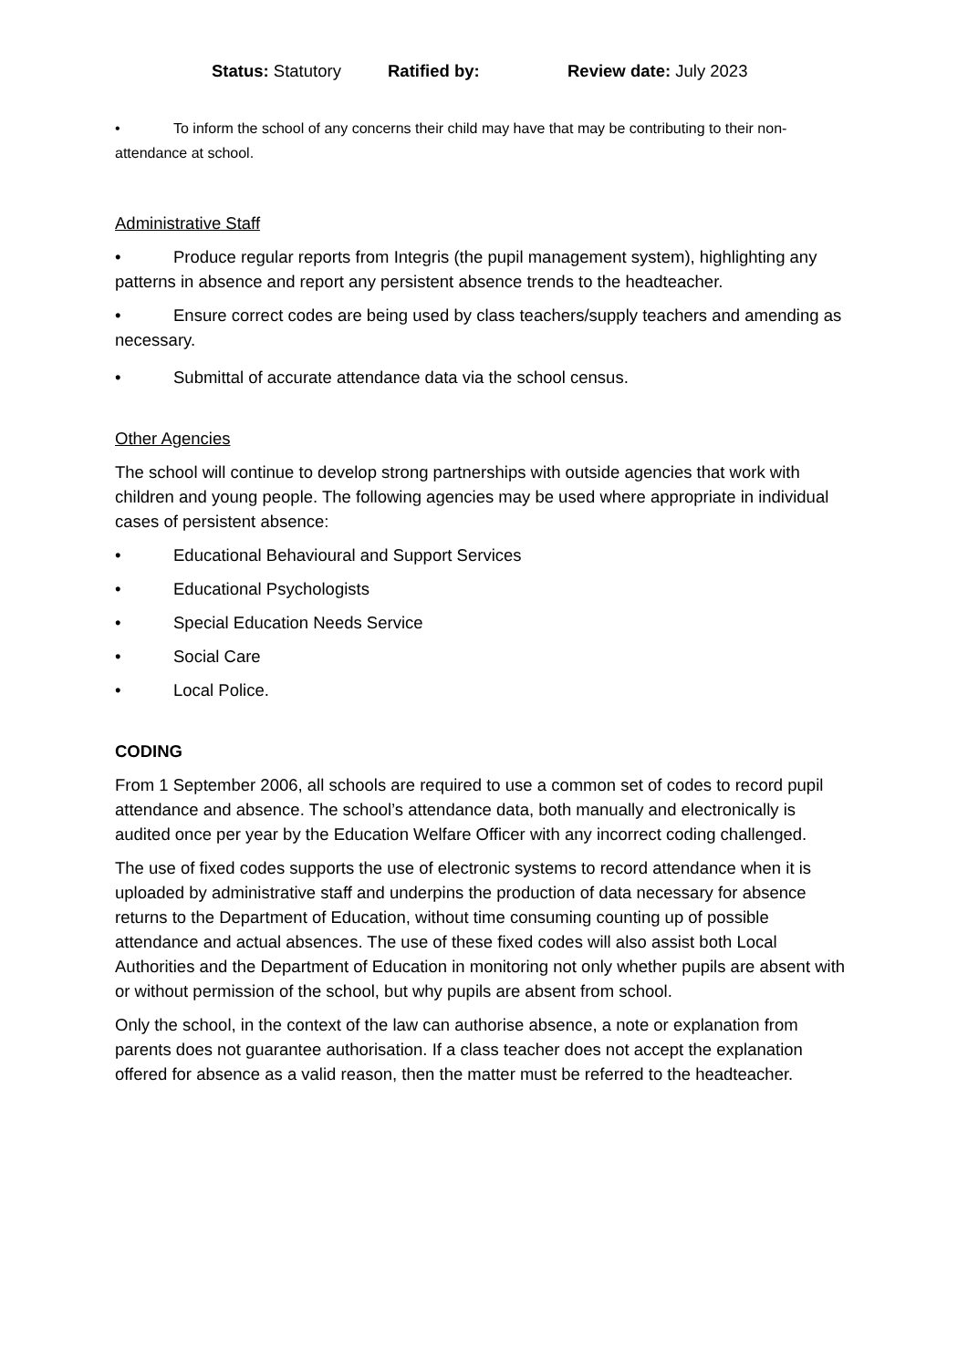Status: Statutory Ratified by: Review date: July 2023
• To inform the school of any concerns their child may have that may be contributing to their non-attendance at school.
Administrative Staff
• Produce regular reports from Integris (the pupil management system), highlighting any patterns in absence and report any persistent absence trends to the headteacher.
• Ensure correct codes are being used by class teachers/supply teachers and amending as necessary.
• Submittal of accurate attendance data via the school census.
Other Agencies
The school will continue to develop strong partnerships with outside agencies that work with children and young people. The following agencies may be used where appropriate in individual cases of persistent absence:
• Educational Behavioural and Support Services
• Educational Psychologists
• Special Education Needs Service
• Social Care
• Local Police.
CODING
From 1 September 2006, all schools are required to use a common set of codes to record pupil attendance and absence. The school’s attendance data, both manually and electronically is audited once per year by the Education Welfare Officer with any incorrect coding challenged.
The use of fixed codes supports the use of electronic systems to record attendance when it is uploaded by administrative staff and underpins the production of data necessary for absence returns to the Department of Education, without time consuming counting up of possible attendance and actual absences. The use of these fixed codes will also assist both Local Authorities and the Department of Education in monitoring not only whether pupils are absent with or without permission of the school, but why pupils are absent from school.
Only the school, in the context of the law can authorise absence, a note or explanation from parents does not guarantee authorisation. If a class teacher does not accept the explanation offered for absence as a valid reason, then the matter must be referred to the headteacher.